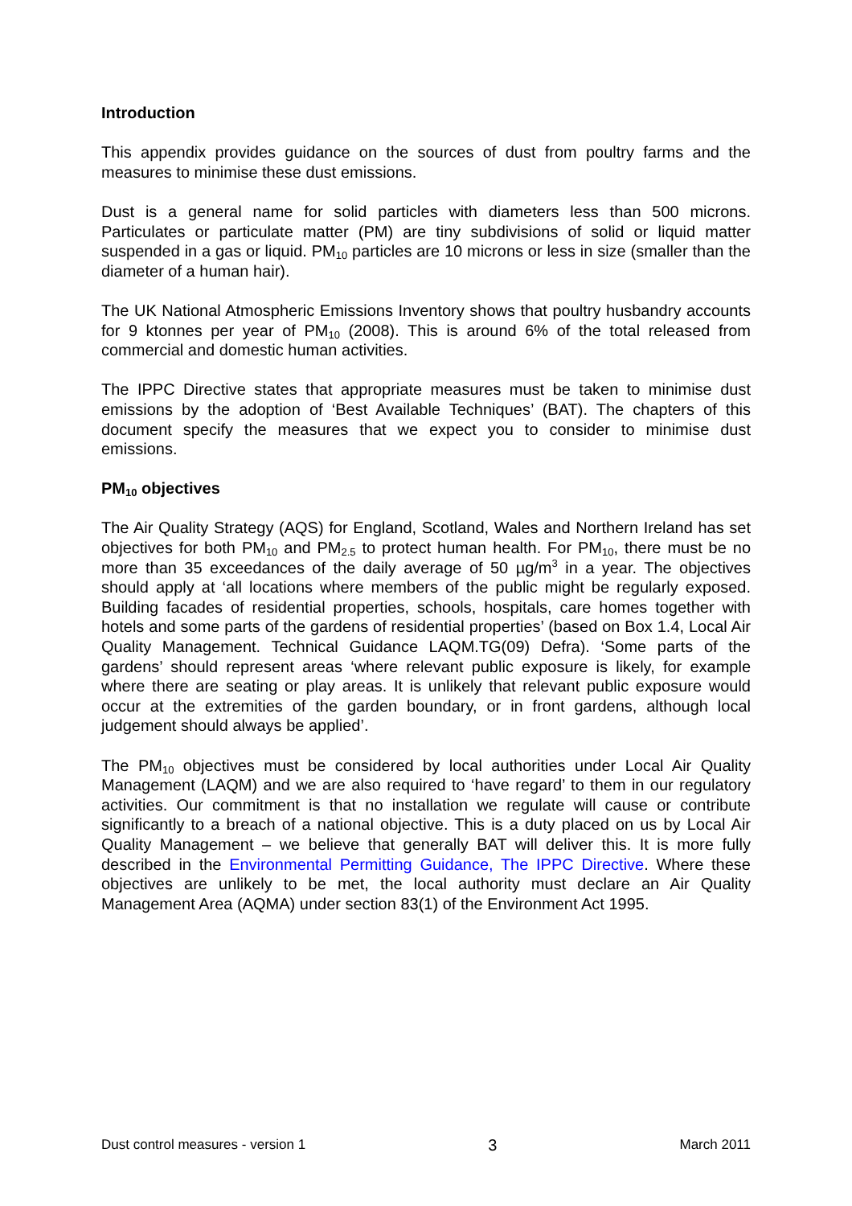Introduction
This appendix provides guidance on the sources of dust from poultry farms and the measures to minimise these dust emissions.
Dust is a general name for solid particles with diameters less than 500 microns. Particulates or particulate matter (PM) are tiny subdivisions of solid or liquid matter suspended in a gas or liquid. PM<sub>10</sub> particles are 10 microns or less in size (smaller than the diameter of a human hair).
The UK National Atmospheric Emissions Inventory shows that poultry husbandry accounts for 9 ktonnes per year of PM<sub>10</sub> (2008). This is around 6% of the total released from commercial and domestic human activities.
The IPPC Directive states that appropriate measures must be taken to minimise dust emissions by the adoption of ‘Best Available Techniques’ (BAT). The chapters of this document specify the measures that we expect you to consider to minimise dust emissions.
PM<sub>10</sub> objectives
The Air Quality Strategy (AQS) for England, Scotland, Wales and Northern Ireland has set objectives for both PM<sub>10</sub> and PM<sub>2.5</sub> to protect human health. For PM<sub>10</sub>, there must be no more than 35 exceedances of the daily average of 50 µg/m<sup>3</sup> in a year. The objectives should apply at ‘all locations where members of the public might be regularly exposed. Building facades of residential properties, schools, hospitals, care homes together with hotels and some parts of the gardens of residential properties’ (based on Box 1.4, Local Air Quality Management. Technical Guidance LAQM.TG(09) Defra). ‘Some parts of the gardens’ should represent areas ‘where relevant public exposure is likely, for example where there are seating or play areas. It is unlikely that relevant public exposure would occur at the extremities of the garden boundary, or in front gardens, although local judgement should always be applied’.
The PM<sub>10</sub> objectives must be considered by local authorities under Local Air Quality Management (LAQM) and we are also required to ‘have regard’ to them in our regulatory activities. Our commitment is that no installation we regulate will cause or contribute significantly to a breach of a national objective. This is a duty placed on us by Local Air Quality Management – we believe that generally BAT will deliver this. It is more fully described in the Environmental Permitting Guidance, The IPPC Directive. Where these objectives are unlikely to be met, the local authority must declare an Air Quality Management Area (AQMA) under section 83(1) of the Environment Act 1995.
Dust control measures - version 1 3 March 2011